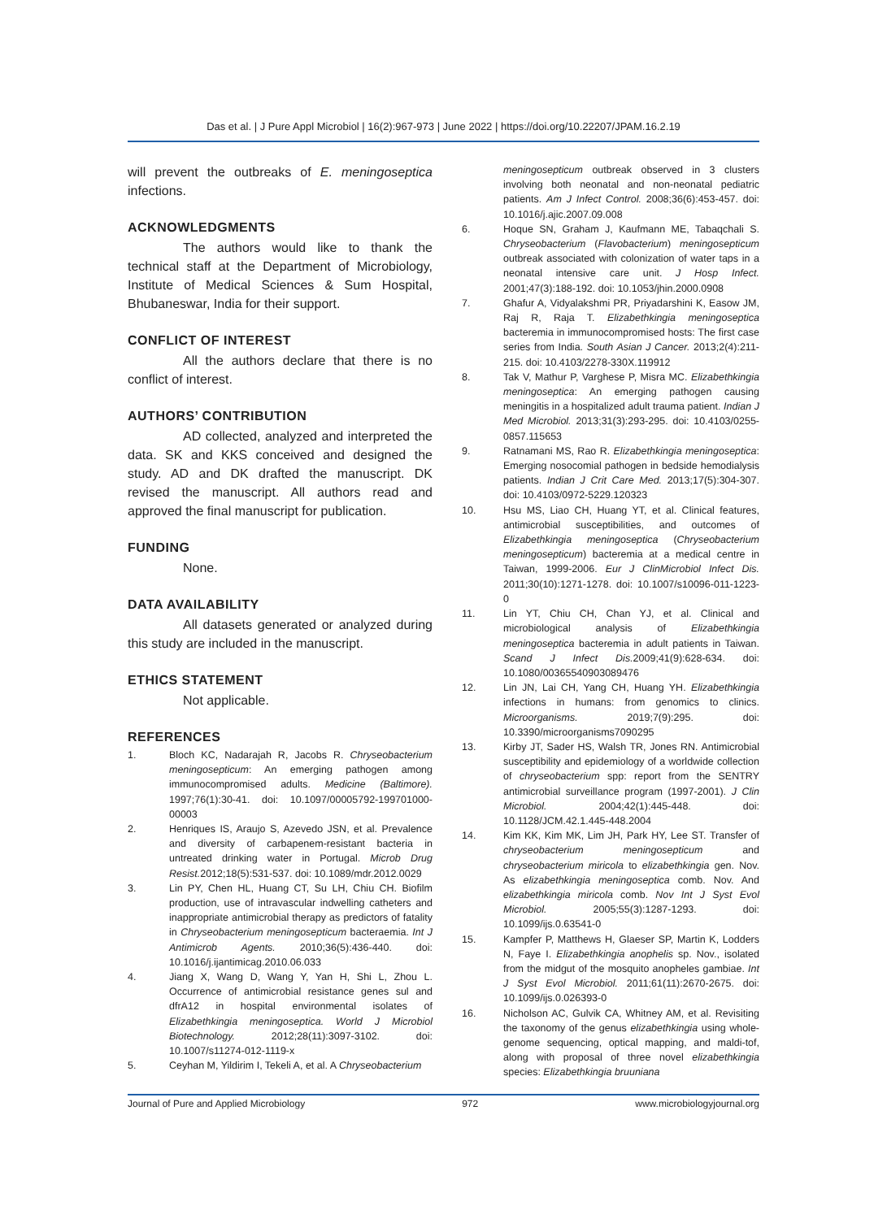Das et al. | J Pure Appl Microbiol | 16(2):967-973 | June 2022 | https://doi.org/10.22207/JPAM.16.2.19
will prevent the outbreaks of E. meningoseptica infections.
ACKNOWLEDGMENTS
The authors would like to thank the technical staff at the Department of Microbiology, Institute of Medical Sciences & Sum Hospital, Bhubaneswar, India for their support.
CONFLICT OF INTEREST
All the authors declare that there is no conflict of interest.
AUTHORS’ CONTRIBUTION
AD collected, analyzed and interpreted the data. SK and KKS conceived and designed the study. AD and DK drafted the manuscript. DK revised the manuscript. All authors read and approved the final manuscript for publication.
FUNDING
None.
DATA AVAILABILITY
All datasets generated or analyzed during this study are included in the manuscript.
ETHICS STATEMENT
Not applicable.
REFERENCES
1. Bloch KC, Nadarajah R, Jacobs R. Chryseobacterium meningosepticum: An emerging pathogen among immunocompromised adults. Medicine (Baltimore). 1997;76(1):30-41. doi: 10.1097/00005792-199701000-00003
2. Henriques IS, Araujo S, Azevedo JSN, et al. Prevalence and diversity of carbapenem-resistant bacteria in untreated drinking water in Portugal. Microb Drug Resist. 2012;18(5):531-537. doi: 10.1089/mdr.2012.0029
3. Lin PY, Chen HL, Huang CT, Su LH, Chiu CH. Biofilm production, use of intravascular indwelling catheters and inappropriate antimicrobial therapy as predictors of fatality in Chryseobacterium meningosepticum bacteraemia. Int J Antimicrob Agents. 2010;36(5):436-440. doi: 10.1016/j.ijantimicag.2010.06.033
4. Jiang X, Wang D, Wang Y, Yan H, Shi L, Zhou L. Occurrence of antimicrobial resistance genes sul and dfrA12 in hospital environmental isolates of Elizabethkingia meningoseptica. World J Microbiol Biotechnology. 2012;28(11):3097-3102. doi: 10.1007/s11274-012-1119-x
5. Ceyhan M, Yildirim I, Tekeli A, et al. A Chryseobacterium
meningosepticum outbreak observed in 3 clusters involving both neonatal and non-neonatal pediatric patients. Am J Infect Control. 2008;36(6):453-457. doi: 10.1016/j.ajic.2007.09.008
6. Hoque SN, Graham J, Kaufmann ME, Tabaqchali S. Chryseobacterium (Flavobacterium) meningosepticum outbreak associated with colonization of water taps in a neonatal intensive care unit. J Hosp Infect. 2001;47(3):188-192. doi: 10.1053/jhin.2000.0908
7. Ghafur A, Vidyalakshmi PR, Priyadarshini K, Easow JM, Raj R, Raja T. Elizabethkingia meningoseptica bacteremia in immunocompromised hosts: The first case series from India. South Asian J Cancer. 2013;2(4):211-215. doi: 10.4103/2278-330X.119912
8. Tak V, Mathur P, Varghese P, Misra MC. Elizabethkingia meningoseptica: An emerging pathogen causing meningitis in a hospitalized adult trauma patient. Indian J Med Microbiol. 2013;31(3):293-295. doi: 10.4103/0255-0857.115653
9. Ratnamani MS, Rao R. Elizabethkingia meningoseptica: Emerging nosocomial pathogen in bedside hemodialysis patients. Indian J Crit Care Med. 2013;17(5):304-307. doi: 10.4103/0972-5229.120323
10. Hsu MS, Liao CH, Huang YT, et al. Clinical features, antimicrobial susceptibilities, and outcomes of Elizabethkingia meningoseptica (Chryseobacterium meningosepticum) bacteremia at a medical centre in Taiwan, 1999-2006. Eur J ClinMicrobiol Infect Dis. 2011;30(10):1271-1278. doi: 10.1007/s10096-011-1223-0
11. Lin YT, Chiu CH, Chan YJ, et al. Clinical and microbiological analysis of Elizabethkingia meningoseptica bacteremia in adult patients in Taiwan. Scand J Infect Dis. 2009;41(9):628-634. doi: 10.1080/00365540903089476
12. Lin JN, Lai CH, Yang CH, Huang YH. Elizabethkingia infections in humans: from genomics to clinics. Microorganisms. 2019;7(9):295. doi: 10.3390/microorganisms7090295
13. Kirby JT, Sader HS, Walsh TR, Jones RN. Antimicrobial susceptibility and epidemiology of a worldwide collection of chryseobacterium spp: report from the SENTRY antimicrobial surveillance program (1997-2001). J Clin Microbiol. 2004;42(1):445-448. doi: 10.1128/JCM.42.1.445-448.2004
14. Kim KK, Kim MK, Lim JH, Park HY, Lee ST. Transfer of chryseobacterium meningosepticum and chryseobacterium miricola to elizabethkingia gen. Nov. As elizabethkingia meningoseptica comb. Nov. And elizabethkingia miricola comb. Nov Int J Syst Evol Microbiol. 2005;55(3):1287-1293. doi: 10.1099/ijs.0.63541-0
15. Kampfer P, Matthews H, Glaeser SP, Martin K, Lodders N, Faye I. Elizabethkingia anophelis sp. Nov., isolated from the midgut of the mosquito anopheles gambiae. Int J Syst Evol Microbiol. 2011;61(11):2670-2675. doi: 10.1099/ijs.0.026393-0
16. Nicholson AC, Gulvik CA, Whitney AM, et al. Revisiting the taxonomy of the genus elizabethkingia using whole-genome sequencing, optical mapping, and maldi-tof, along with proposal of three novel elizabethkingia species: Elizabethkingia bruuniana
Journal of Pure and Applied Microbiology 972 www.microbiologyjournal.org